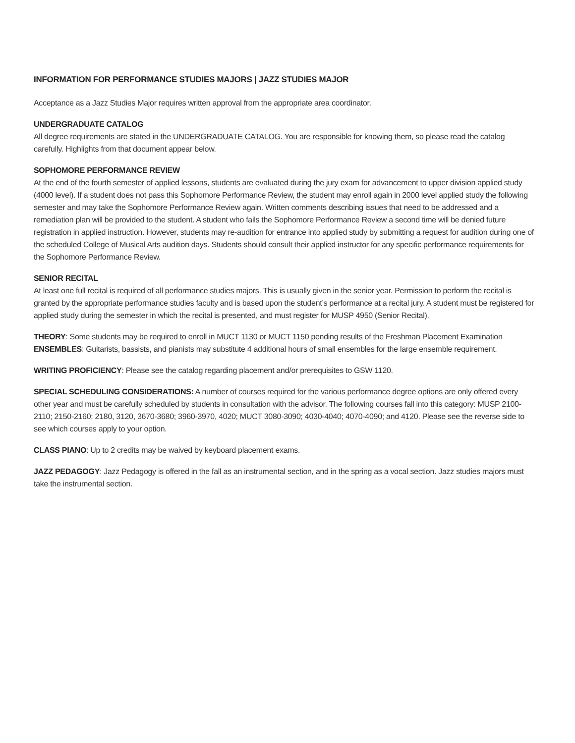INFORMATION FOR PERFORMANCE STUDIES MAJORS | JAZZ STUDIES MAJOR
Acceptance as a Jazz Studies Major requires written approval from the appropriate area coordinator.
UNDERGRADUATE CATALOG
All degree requirements are stated in the UNDERGRADUATE CATALOG. You are responsible for knowing them, so please read the catalog carefully. Highlights from that document appear below.
SOPHOMORE PERFORMANCE REVIEW
At the end of the fourth semester of applied lessons, students are evaluated during the jury exam for advancement to upper division applied study (4000 level). If a student does not pass this Sophomore Performance Review, the student may enroll again in 2000 level applied study the following semester and may take the Sophomore Performance Review again. Written comments describing issues that need to be addressed and a remediation plan will be provided to the student. A student who fails the Sophomore Performance Review a second time will be denied future registration in applied instruction. However, students may re-audition for entrance into applied study by submitting a request for audition during one of the scheduled College of Musical Arts audition days. Students should consult their applied instructor for any specific performance requirements for the Sophomore Performance Review.
SENIOR RECITAL
At least one full recital is required of all performance studies majors. This is usually given in the senior year. Permission to perform the recital is granted by the appropriate performance studies faculty and is based upon the student’s performance at a recital jury. A student must be registered for applied study during the semester in which the recital is presented, and must register for MUSP 4950 (Senior Recital).
THEORY: Some students may be required to enroll in MUCT 1130 or MUCT 1150 pending results of the Freshman Placement Examination
ENSEMBLES: Guitarists, bassists, and pianists may substitute 4 additional hours of small ensembles for the large ensemble requirement.
WRITING PROFICIENCY: Please see the catalog regarding placement and/or prerequisites to GSW 1120.
SPECIAL SCHEDULING CONSIDERATIONS: A number of courses required for the various performance degree options are only offered every other year and must be carefully scheduled by students in consultation with the advisor. The following courses fall into this category: MUSP 2100-2110; 2150-2160; 2180, 3120, 3670-3680; 3960-3970, 4020; MUCT 3080-3090; 4030-4040; 4070-4090; and 4120. Please see the reverse side to see which courses apply to your option.
CLASS PIANO: Up to 2 credits may be waived by keyboard placement exams.
JAZZ PEDAGOGY: Jazz Pedagogy is offered in the fall as an instrumental section, and in the spring as a vocal section. Jazz studies majors must take the instrumental section.